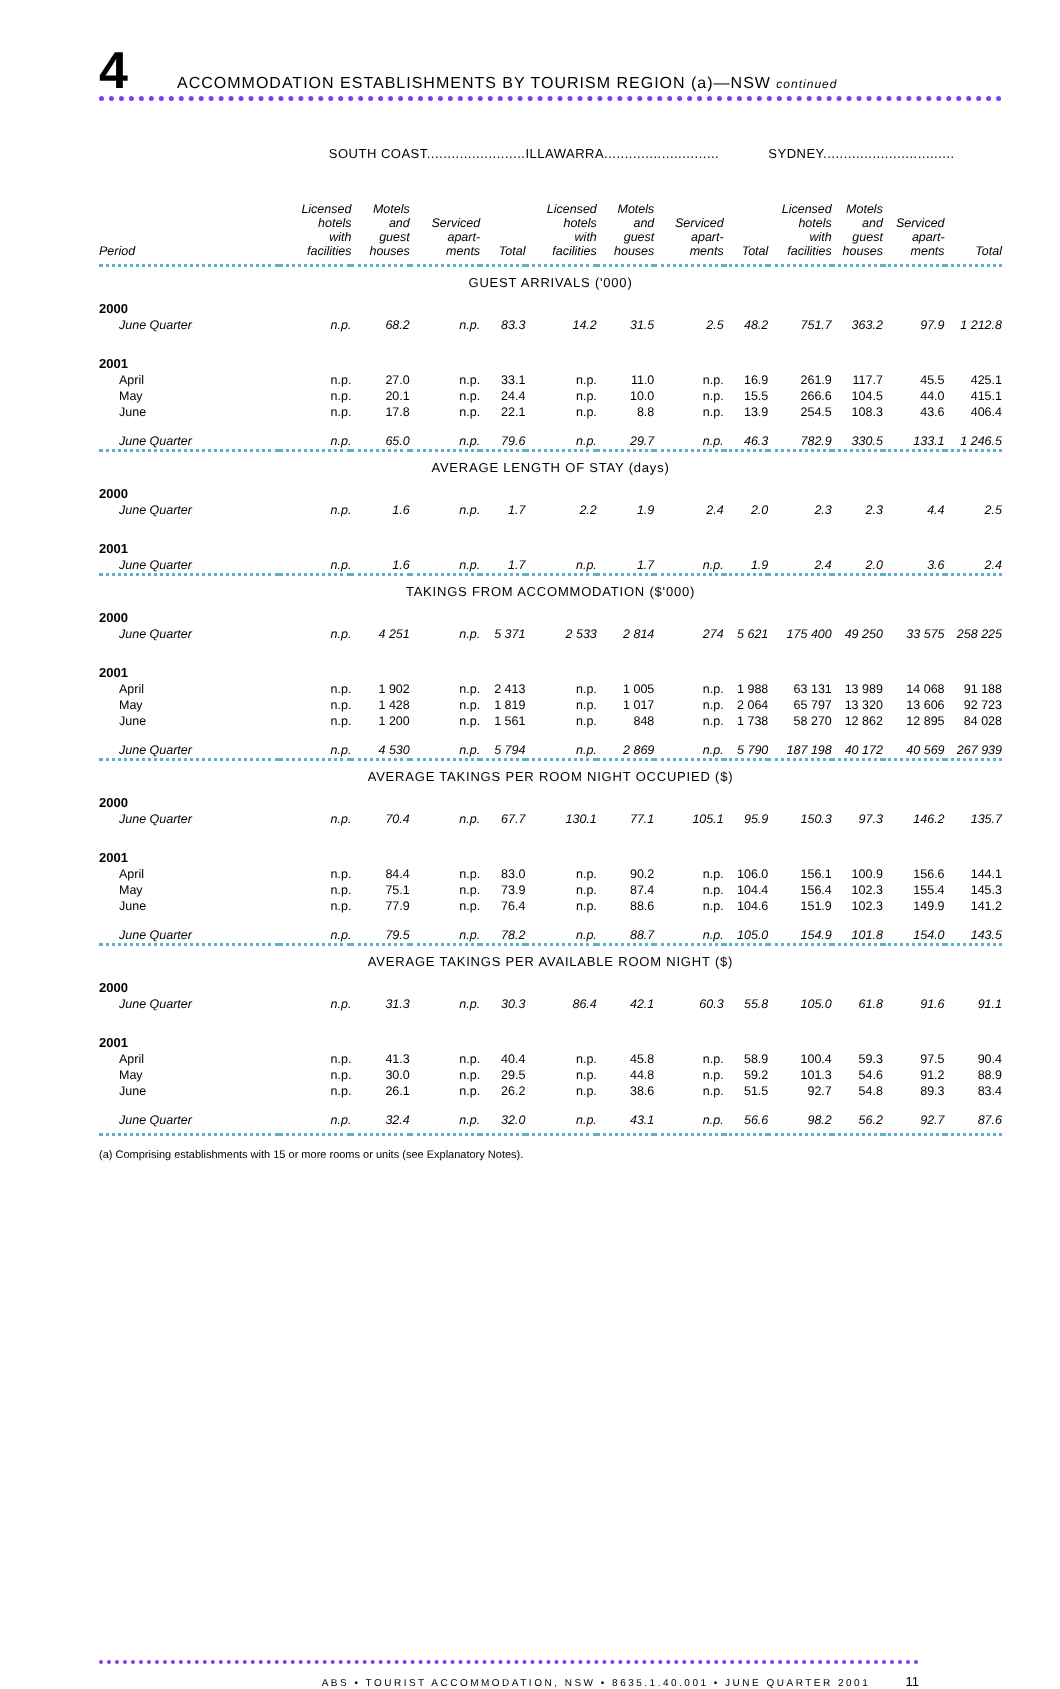4
ACCOMMODATION ESTABLISHMENTS BY TOURISM REGION (a)—NSW continued
| | SOUTH COAST........................ | | | | ILLAWARRA............................ | | | | SYDNEY................................ | | | |
| Period | Licensed hotels with facilities | Motels and guest houses | Serviced apart- ments | Total | Licensed hotels with facilities | Motels and guest houses | Serviced apart- ments | Total | Licensed hotels with facilities | Motels and guest houses | Serviced apart- ments | Total |
| GUEST ARRIVALS ('000) | | | | | | | | | | | | |
| 2000 | | | | | | | | | | | | |
| June Quarter | n.p. | 68.2 | n.p. | 83.3 | 14.2 | 31.5 | 2.5 | 48.2 | 751.7 | 363.2 | 97.9 | 1 212.8 |
| 2001 | | | | | | | | | | | | |
| April | n.p. | 27.0 | n.p. | 33.1 | n.p. | 11.0 | n.p. | 16.9 | 261.9 | 117.7 | 45.5 | 425.1 |
| May | n.p. | 20.1 | n.p. | 24.4 | n.p. | 10.0 | n.p. | 15.5 | 266.6 | 104.5 | 44.0 | 415.1 |
| June | n.p. | 17.8 | n.p. | 22.1 | n.p. | 8.8 | n.p. | 13.9 | 254.5 | 108.3 | 43.6 | 406.4 |
| June Quarter | n.p. | 65.0 | n.p. | 79.6 | n.p. | 29.7 | n.p. | 46.3 | 782.9 | 330.5 | 133.1 | 1 246.5 |
| AVERAGE LENGTH OF STAY (days) | | | | | | | | | | | | |
| 2000 | | | | | | | | | | | | |
| June Quarter | n.p. | 1.6 | n.p. | 1.7 | 2.2 | 1.9 | 2.4 | 2.0 | 2.3 | 2.3 | 4.4 | 2.5 |
| 2001 | | | | | | | | | | | | |
| June Quarter | n.p. | 1.6 | n.p. | 1.7 | n.p. | 1.7 | n.p. | 1.9 | 2.4 | 2.0 | 3.6 | 2.4 |
| TAKINGS FROM ACCOMMODATION ($'000) | | | | | | | | | | | | |
| 2000 | | | | | | | | | | | | |
| June Quarter | n.p. | 4 251 | n.p. | 5 371 | 2 533 | 2 814 | 274 | 5 621 | 175 400 | 49 250 | 33 575 | 258 225 |
| 2001 | | | | | | | | | | | | |
| April | n.p. | 1 902 | n.p. | 2 413 | n.p. | 1 005 | n.p. | 1 988 | 63 131 | 13 989 | 14 068 | 91 188 |
| May | n.p. | 1 428 | n.p. | 1 819 | n.p. | 1 017 | n.p. | 2 064 | 65 797 | 13 320 | 13 606 | 92 723 |
| June | n.p. | 1 200 | n.p. | 1 561 | n.p. | 848 | n.p. | 1 738 | 58 270 | 12 862 | 12 895 | 84 028 |
| June Quarter | n.p. | 4 530 | n.p. | 5 794 | n.p. | 2 869 | n.p. | 5 790 | 187 198 | 40 172 | 40 569 | 267 939 |
| AVERAGE TAKINGS PER ROOM NIGHT OCCUPIED ($) | | | | | | | | | | | | |
| 2000 | | | | | | | | | | | | |
| June Quarter | n.p. | 70.4 | n.p. | 67.7 | 130.1 | 77.1 | 105.1 | 95.9 | 150.3 | 97.3 | 146.2 | 135.7 |
| 2001 | | | | | | | | | | | | |
| April | n.p. | 84.4 | n.p. | 83.0 | n.p. | 90.2 | n.p. | 106.0 | 156.1 | 100.9 | 156.6 | 144.1 |
| May | n.p. | 75.1 | n.p. | 73.9 | n.p. | 87.4 | n.p. | 104.4 | 156.4 | 102.3 | 155.4 | 145.3 |
| June | n.p. | 77.9 | n.p. | 76.4 | n.p. | 88.6 | n.p. | 104.6 | 151.9 | 102.3 | 149.9 | 141.2 |
| June Quarter | n.p. | 79.5 | n.p. | 78.2 | n.p. | 88.7 | n.p. | 105.0 | 154.9 | 101.8 | 154.0 | 143.5 |
| AVERAGE TAKINGS PER AVAILABLE ROOM NIGHT ($) | | | | | | | | | | | | |
| 2000 | | | | | | | | | | | | |
| June Quarter | n.p. | 31.3 | n.p. | 30.3 | 86.4 | 42.1 | 60.3 | 55.8 | 105.0 | 61.8 | 91.6 | 91.1 |
| 2001 | | | | | | | | | | | | |
| April | n.p. | 41.3 | n.p. | 40.4 | n.p. | 45.8 | n.p. | 58.9 | 100.4 | 59.3 | 97.5 | 90.4 |
| May | n.p. | 30.0 | n.p. | 29.5 | n.p. | 44.8 | n.p. | 59.2 | 101.3 | 54.6 | 91.2 | 88.9 |
| June | n.p. | 26.1 | n.p. | 26.2 | n.p. | 38.6 | n.p. | 51.5 | 92.7 | 54.8 | 89.3 | 83.4 |
| June Quarter | n.p. | 32.4 | n.p. | 32.0 | n.p. | 43.1 | n.p. | 56.6 | 98.2 | 56.2 | 92.7 | 87.6 |
(a) Comprising establishments with 15 or more rooms or units (see Explanatory Notes).
ABS • TOURIST ACCOMMODATION, NSW • 8635.1.40.001 • JUNE QUARTER 2001 11